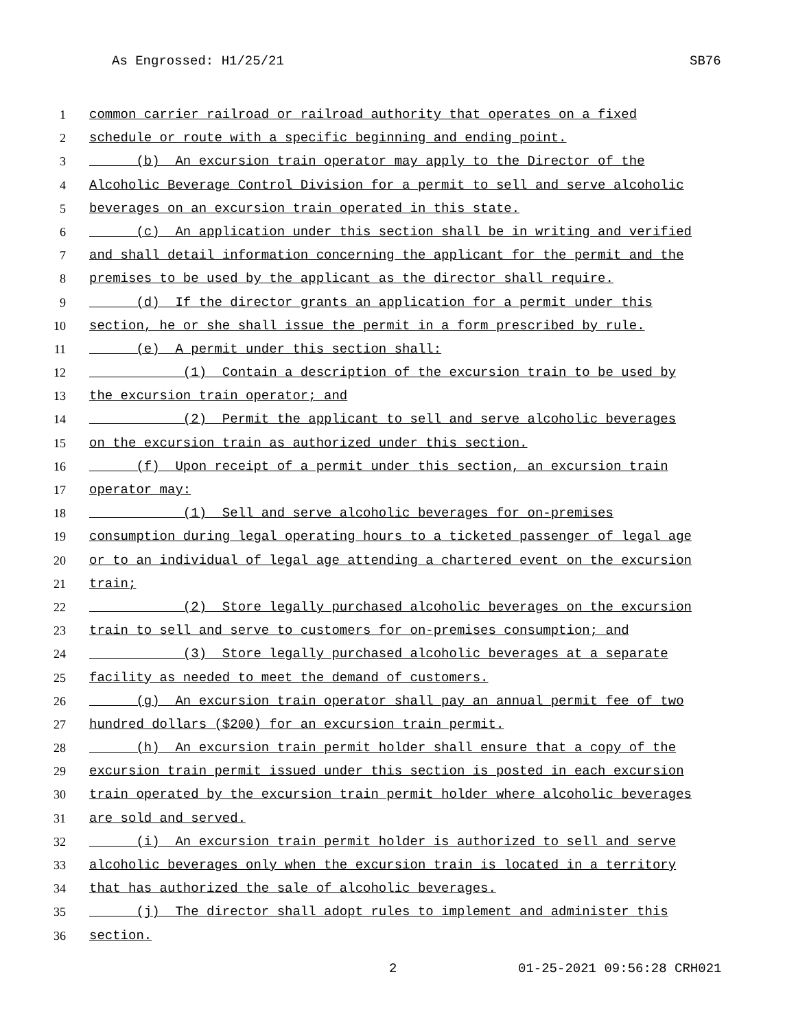As Engrossed: H1/25/21 SB76
1 common carrier railroad or railroad authority that operates on a fixed
2 schedule or route with a specific beginning and ending point.
3 (b) An excursion train operator may apply to the Director of the
4 Alcoholic Beverage Control Division for a permit to sell and serve alcoholic
5 beverages on an excursion train operated in this state.
6 (c) An application under this section shall be in writing and verified
7 and shall detail information concerning the applicant for the permit and the
8 premises to be used by the applicant as the director shall require.
9 (d) If the director grants an application for a permit under this
10 section, he or she shall issue the permit in a form prescribed by rule.
11 (e) A permit under this section shall:
12 (1) Contain a description of the excursion train to be used by
13 the excursion train operator; and
14 (2) Permit the applicant to sell and serve alcoholic beverages
15 on the excursion train as authorized under this section.
16 (f) Upon receipt of a permit under this section, an excursion train
17 operator may:
18 (1) Sell and serve alcoholic beverages for on-premises
19 consumption during legal operating hours to a ticketed passenger of legal age
20 or to an individual of legal age attending a chartered event on the excursion
21 train;
22 (2) Store legally purchased alcoholic beverages on the excursion
23 train to sell and serve to customers for on-premises consumption; and
24 (3) Store legally purchased alcoholic beverages at a separate
25 facility as needed to meet the demand of customers.
26 (g) An excursion train operator shall pay an annual permit fee of two
27 hundred dollars ($200) for an excursion train permit.
28 (h) An excursion train permit holder shall ensure that a copy of the
29 excursion train permit issued under this section is posted in each excursion
30 train operated by the excursion train permit holder where alcoholic beverages
31 are sold and served.
32 (i) An excursion train permit holder is authorized to sell and serve
33 alcoholic beverages only when the excursion train is located in a territory
34 that has authorized the sale of alcoholic beverages.
35 (j) The director shall adopt rules to implement and administer this
36 section.
2 01-25-2021 09:56:28 CRH021